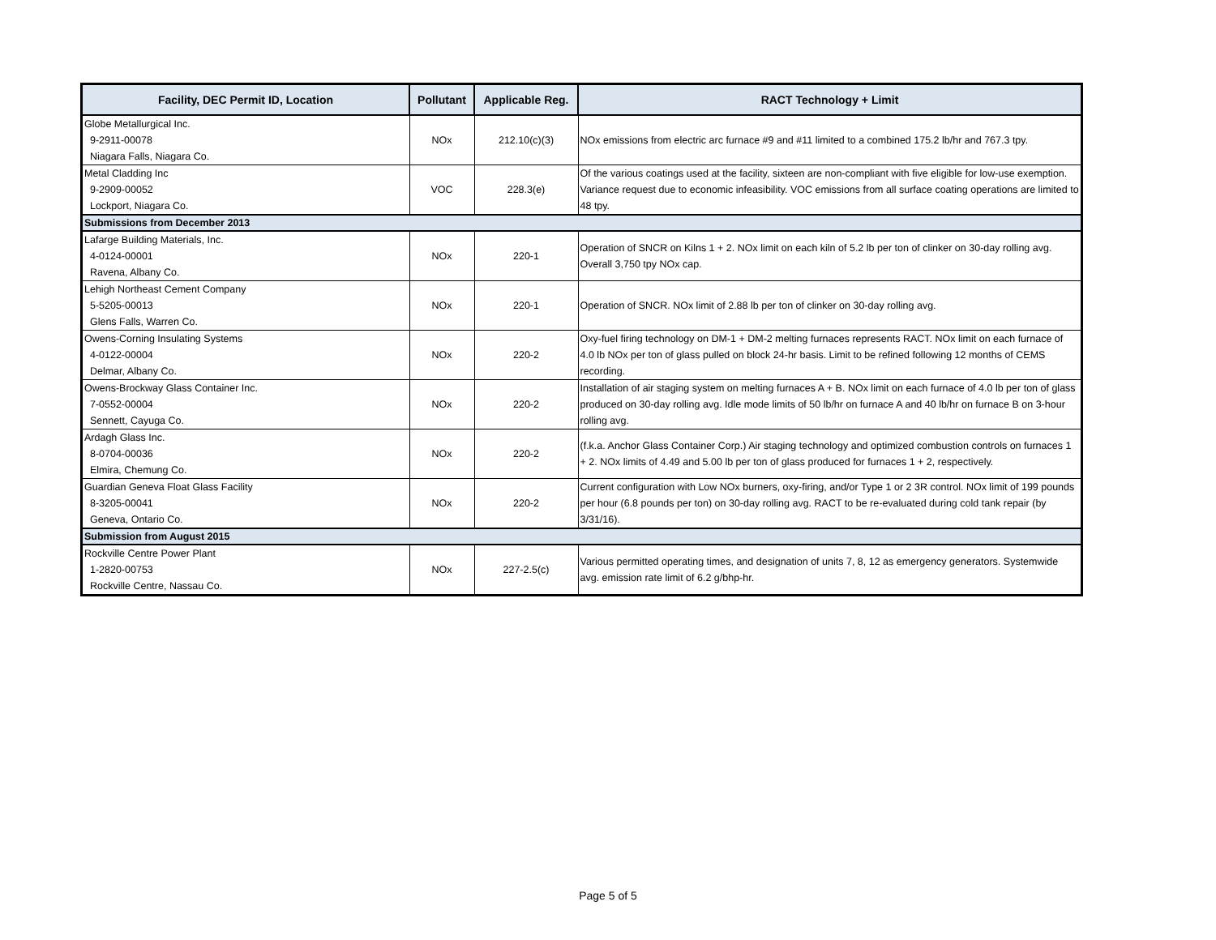| Facility, DEC Permit ID, Location | Pollutant | Applicable Reg. | RACT Technology + Limit |
| --- | --- | --- | --- |
| Globe Metallurgical Inc. 9-2911-00078 Niagara Falls, Niagara Co. | NOx | 212.10(c)(3) | NOx emissions from electric arc furnace #9 and #11 limited to a combined 175.2 lb/hr and 767.3 tpy. |
| Metal Cladding Inc 9-2909-00052 Lockport, Niagara Co. | VOC | 228.3(e) | Of the various coatings used at the facility, sixteen are non-compliant with five eligible for low-use exemption. Variance request due to economic infeasibility. VOC emissions from all surface coating operations are limited to 48 tpy. |
| Submissions from December 2013 | | | |
| Lafarge Building Materials, Inc. 4-0124-00001 Ravena, Albany Co. | NOx | 220-1 | Operation of SNCR on Kilns 1 + 2. NOx limit on each kiln of 5.2 lb per ton of clinker on 30-day rolling avg. Overall 3,750 tpy NOx cap. |
| Lehigh Northeast Cement Company 5-5205-00013 Glens Falls, Warren Co. | NOx | 220-1 | Operation of SNCR. NOx limit of 2.88 lb per ton of clinker on 30-day rolling avg. |
| Owens-Corning Insulating Systems 4-0122-00004 Delmar, Albany Co. | NOx | 220-2 | Oxy-fuel firing technology on DM-1 + DM-2 melting furnaces represents RACT. NOx limit on each furnace of 4.0 lb NOx per ton of glass pulled on block 24-hr basis. Limit to be refined following 12 months of CEMS recording. |
| Owens-Brockway Glass Container Inc. 7-0552-00004 Sennett, Cayuga Co. | NOx | 220-2 | Installation of air staging system on melting furnaces A + B. NOx limit on each furnace of 4.0 lb per ton of glass produced on 30-day rolling avg. Idle mode limits of 50 lb/hr on furnace A and 40 lb/hr on furnace B on 3-hour rolling avg. |
| Ardagh Glass Inc. 8-0704-00036 Elmira, Chemung Co. | NOx | 220-2 | (f.k.a. Anchor Glass Container Corp.) Air staging technology and optimized combustion controls on furnaces 1 + 2. NOx limits of 4.49 and 5.00 lb per ton of glass produced for furnaces 1 + 2, respectively. |
| Guardian Geneva Float Glass Facility 8-3205-00041 Geneva, Ontario Co. | NOx | 220-2 | Current configuration with Low NOx burners, oxy-firing, and/or Type 1 or 2 3R control. NOx limit of 199 pounds per hour (6.8 pounds per ton) on 30-day rolling avg. RACT to be re-evaluated during cold tank repair (by 3/31/16). |
| Submission from August 2015 | | | |
| Rockville Centre Power Plant 1-2820-00753 Rockville Centre, Nassau Co. | NOx | 227-2.5(c) | Various permitted operating times, and designation of units 7, 8, 12 as emergency generators. Systemwide avg. emission rate limit of 6.2 g/bhp-hr. |
Page 5 of 5